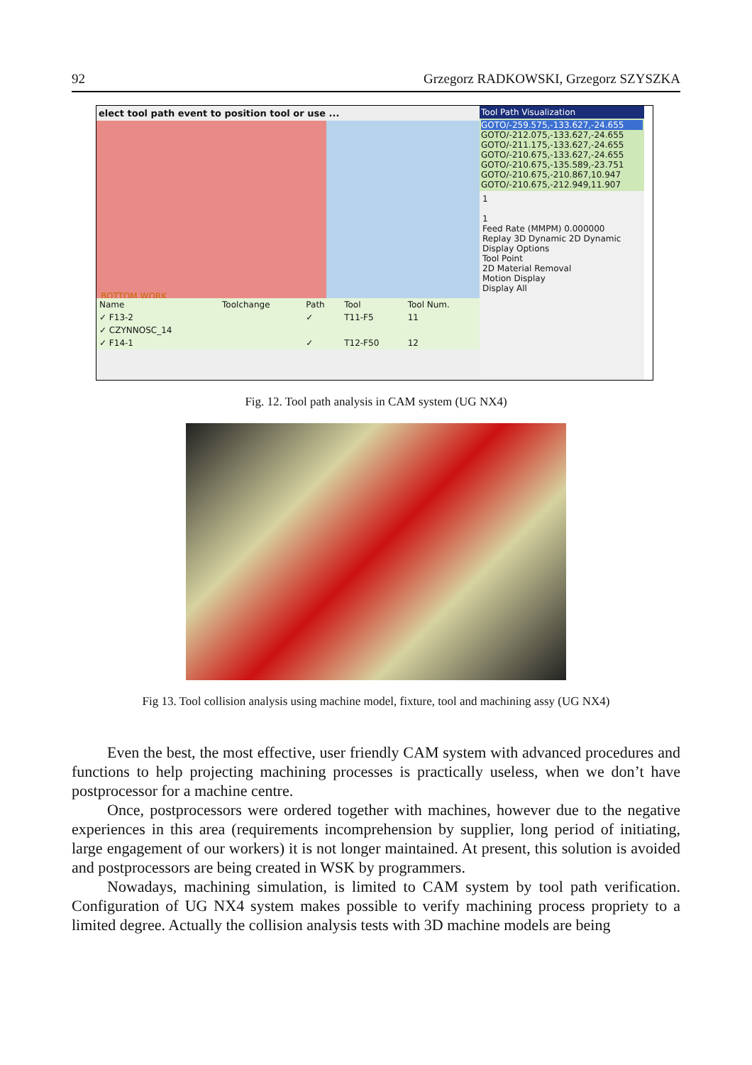92 Grzegorz RADKOWSKI, Grzegorz SZYSZKA
elect tool path event to position tool or use ...
BOTTOM WORK
| Name | Toolchange | Path | Tool | Tool Num. |
| --- | --- | --- | --- | --- |
| ✓ F13-2 | | ✓ | T11-F5 | 11 |
| ✓ CZYNNOSC_14 | | | | |
| ✓ F14-1 | | ✓ | T12-F50 | 12 |
Tool Path Visualization
GOTO/-259.575,-133.627,-24.655
GOTO/-212.075,-133.627,-24.655
GOTO/-211.175,-133.627,-24.655
GOTO/-210.675,-133.627,-24.655
GOTO/-210.675,-135.589,-23.751
GOTO/-210.675,-210.867,10.947
GOTO/-210.675,-212.949,11.907
1
1
Feed Rate (MMPM) 0.000000
Replay 3D Dynamic 2D Dynamic
Display Options
Tool Point
2D Material Removal
Motion Display
Display All
Fig. 12. Tool path analysis in CAM system (UG NX4)
Fig 13. Tool collision analysis using machine model, fixture, tool and machining assy (UG NX4)
Even the best, the most effective, user friendly CAM system with advanced procedures and functions to help projecting machining processes is practically useless, when we don’t have postprocessor for a machine centre.
Once, postprocessors were ordered together with machines, however due to the negative experiences in this area (requirements incomprehension by supplier, long period of initiating, large engagement of our workers) it is not longer maintained. At present, this solution is avoided and postprocessors are being created in WSK by programmers.
Nowadays, machining simulation, is limited to CAM system by tool path verification. Configuration of UG NX4 system makes possible to verify machining process propriety to a limited degree. Actually the collision analysis tests with 3D machine models are being